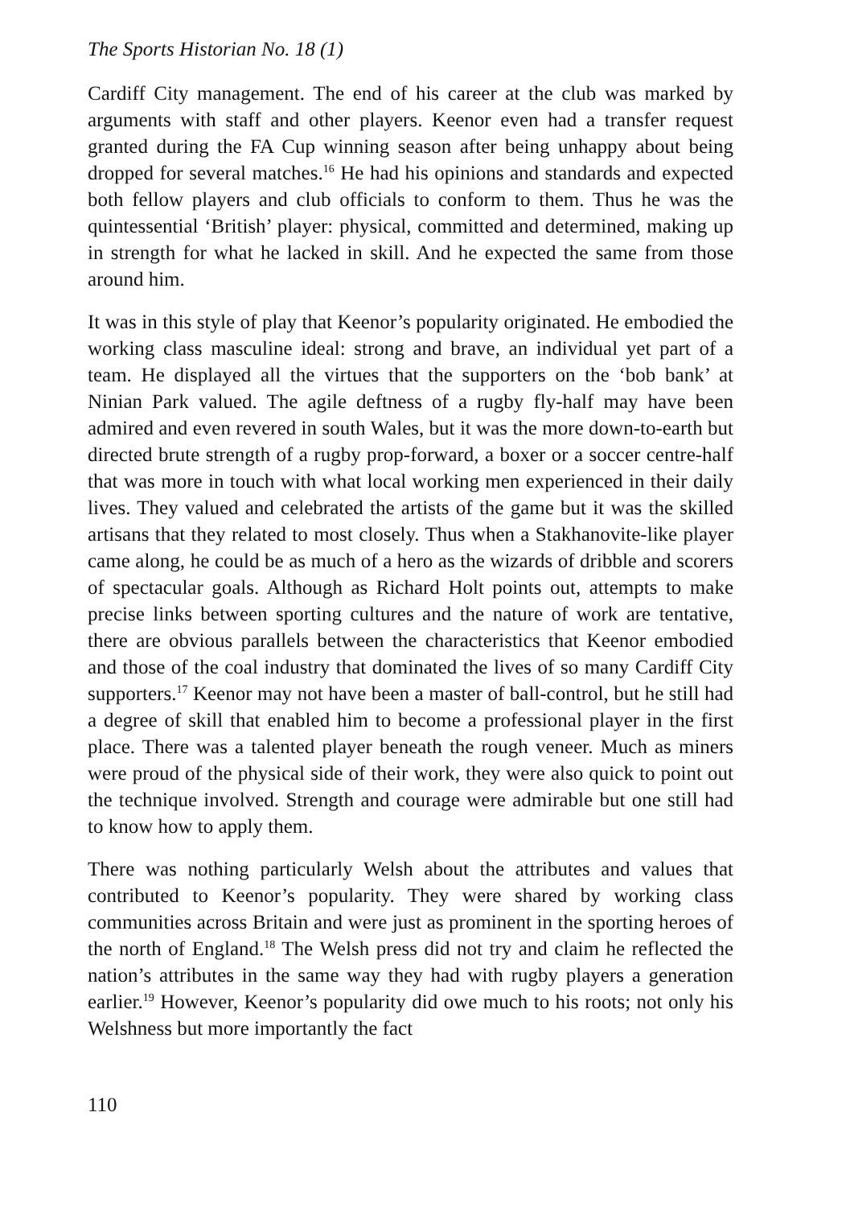The Sports Historian No. 18 (1)
Cardiff City management. The end of his career at the club was marked by arguments with staff and other players. Keenor even had a transfer request granted during the FA Cup winning season after being unhappy about being dropped for several matches.<sup>16</sup> He had his opinions and standards and expected both fellow players and club officials to conform to them. Thus he was the quintessential ‘British’ player: physical, committed and determined, making up in strength for what he lacked in skill. And he expected the same from those around him.
It was in this style of play that Keenor’s popularity originated. He embodied the working class masculine ideal: strong and brave, an individual yet part of a team. He displayed all the virtues that the supporters on the ‘bob bank’ at Ninian Park valued. The agile deftness of a rugby fly-half may have been admired and even revered in south Wales, but it was the more down-to-earth but directed brute strength of a rugby prop-forward, a boxer or a soccer centre-half that was more in touch with what local working men experienced in their daily lives. They valued and celebrated the artists of the game but it was the skilled artisans that they related to most closely. Thus when a Stakhanovite-like player came along, he could be as much of a hero as the wizards of dribble and scorers of spectacular goals. Although as Richard Holt points out, attempts to make precise links between sporting cultures and the nature of work are tentative, there are obvious parallels between the characteristics that Keenor embodied and those of the coal industry that dominated the lives of so many Cardiff City supporters.<sup>17</sup> Keenor may not have been a master of ball-control, but he still had a degree of skill that enabled him to become a professional player in the first place. There was a talented player beneath the rough veneer. Much as miners were proud of the physical side of their work, they were also quick to point out the technique involved. Strength and courage were admirable but one still had to know how to apply them.
There was nothing particularly Welsh about the attributes and values that contributed to Keenor’s popularity. They were shared by working class communities across Britain and were just as prominent in the sporting heroes of the north of England.<sup>18</sup> The Welsh press did not try and claim he reflected the nation’s attributes in the same way they had with rugby players a generation earlier.<sup>19</sup> However, Keenor’s popularity did owe much to his roots; not only his Welshness but more importantly the fact
110